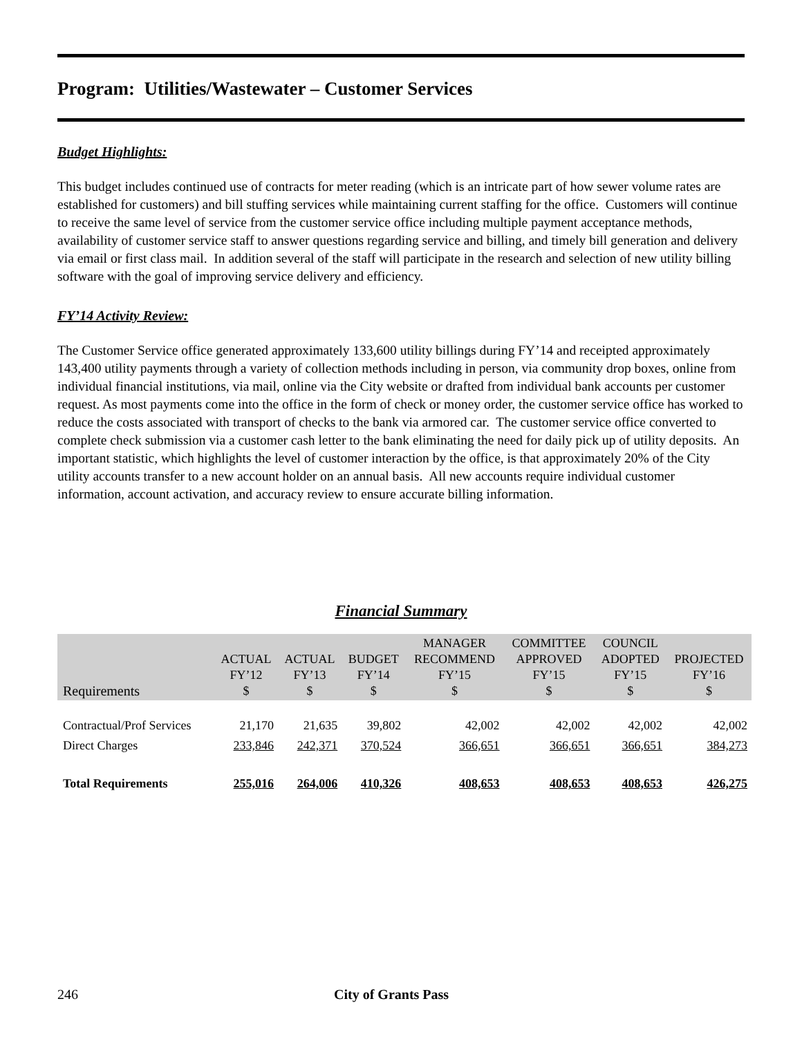Program: Utilities/Wastewater – Customer Services
Budget Highlights:
This budget includes continued use of contracts for meter reading (which is an intricate part of how sewer volume rates are established for customers) and bill stuffing services while maintaining current staffing for the office. Customers will continue to receive the same level of service from the customer service office including multiple payment acceptance methods, availability of customer service staff to answer questions regarding service and billing, and timely bill generation and delivery via email or first class mail. In addition several of the staff will participate in the research and selection of new utility billing software with the goal of improving service delivery and efficiency.
FY’14 Activity Review:
The Customer Service office generated approximately 133,600 utility billings during FY’14 and receipted approximately 143,400 utility payments through a variety of collection methods including in person, via community drop boxes, online from individual financial institutions, via mail, online via the City website or drafted from individual bank accounts per customer request. As most payments come into the office in the form of check or money order, the customer service office has worked to reduce the costs associated with transport of checks to the bank via armored car. The customer service office converted to complete check submission via a customer cash letter to the bank eliminating the need for daily pick up of utility deposits. An important statistic, which highlights the level of customer interaction by the office, is that approximately 20% of the City utility accounts transfer to a new account holder on an annual basis. All new accounts require individual customer information, account activation, and accuracy review to ensure accurate billing information.
Financial Summary
| Requirements | ACTUAL FY’12 $ | ACTUAL FY’13 $ | BUDGET FY’14 $ | MANAGER RECOMMEND FY’15 $ | COMMITTEE APPROVED FY’15 $ | COUNCIL ADOPTED FY’15 $ | PROJECTED FY’16 $ |
| --- | --- | --- | --- | --- | --- | --- | --- |
| Contractual/Prof Services | 21,170 | 21,635 | 39,802 | 42,002 | 42,002 | 42,002 | 42,002 |
| Direct Charges | 233,846 | 242,371 | 370,524 | 366,651 | 366,651 | 366,651 | 384,273 |
| Total Requirements | 255,016 | 264,006 | 410,326 | 408,653 | 408,653 | 408,653 | 426,275 |
246 City of Grants Pass